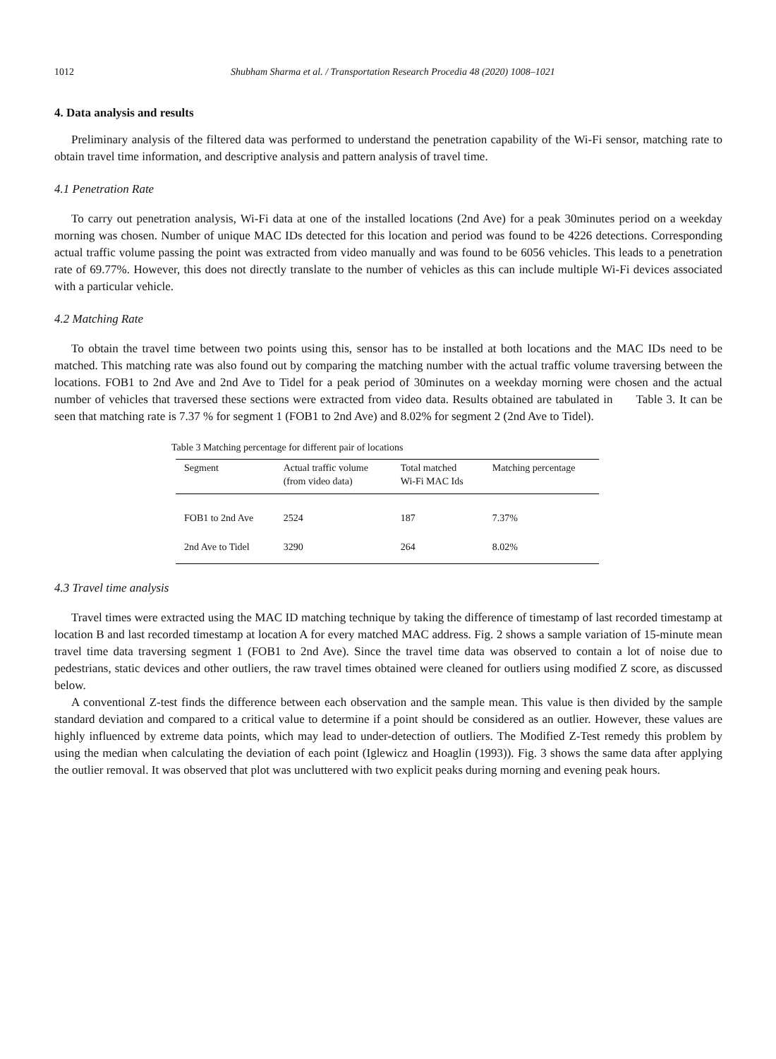1012 Shubham Sharma et al. / Transportation Research Procedia 48 (2020) 1008–1021
4. Data analysis and results
Preliminary analysis of the filtered data was performed to understand the penetration capability of the Wi-Fi sensor, matching rate to obtain travel time information, and descriptive analysis and pattern analysis of travel time.
4.1 Penetration Rate
To carry out penetration analysis, Wi-Fi data at one of the installed locations (2nd Ave) for a peak 30minutes period on a weekday morning was chosen. Number of unique MAC IDs detected for this location and period was found to be 4226 detections. Corresponding actual traffic volume passing the point was extracted from video manually and was found to be 6056 vehicles. This leads to a penetration rate of 69.77%. However, this does not directly translate to the number of vehicles as this can include multiple Wi-Fi devices associated with a particular vehicle.
4.2 Matching Rate
To obtain the travel time between two points using this, sensor has to be installed at both locations and the MAC IDs need to be matched. This matching rate was also found out by comparing the matching number with the actual traffic volume traversing between the locations. FOB1 to 2nd Ave and 2nd Ave to Tidel for a peak period of 30minutes on a weekday morning were chosen and the actual number of vehicles that traversed these sections were extracted from video data. Results obtained are tabulated in Table 3. It can be seen that matching rate is 7.37 % for segment 1 (FOB1 to 2nd Ave) and 8.02% for segment 2 (2nd Ave to Tidel).
Table 3 Matching percentage for different pair of locations
| Segment | Actual traffic volume (from video data) | Total matched Wi-Fi MAC Ids | Matching percentage |
| --- | --- | --- | --- |
| FOB1 to 2nd Ave | 2524 | 187 | 7.37% |
| 2nd Ave to Tidel | 3290 | 264 | 8.02% |
4.3 Travel time analysis
Travel times were extracted using the MAC ID matching technique by taking the difference of timestamp of last recorded timestamp at location B and last recorded timestamp at location A for every matched MAC address. Fig. 2 shows a sample variation of 15-minute mean travel time data traversing segment 1 (FOB1 to 2nd Ave). Since the travel time data was observed to contain a lot of noise due to pedestrians, static devices and other outliers, the raw travel times obtained were cleaned for outliers using modified Z score, as discussed below.
A conventional Z-test finds the difference between each observation and the sample mean. This value is then divided by the sample standard deviation and compared to a critical value to determine if a point should be considered as an outlier. However, these values are highly influenced by extreme data points, which may lead to under-detection of outliers. The Modified Z-Test remedy this problem by using the median when calculating the deviation of each point (Iglewicz and Hoaglin (1993)). Fig. 3 shows the same data after applying the outlier removal. It was observed that plot was uncluttered with two explicit peaks during morning and evening peak hours.